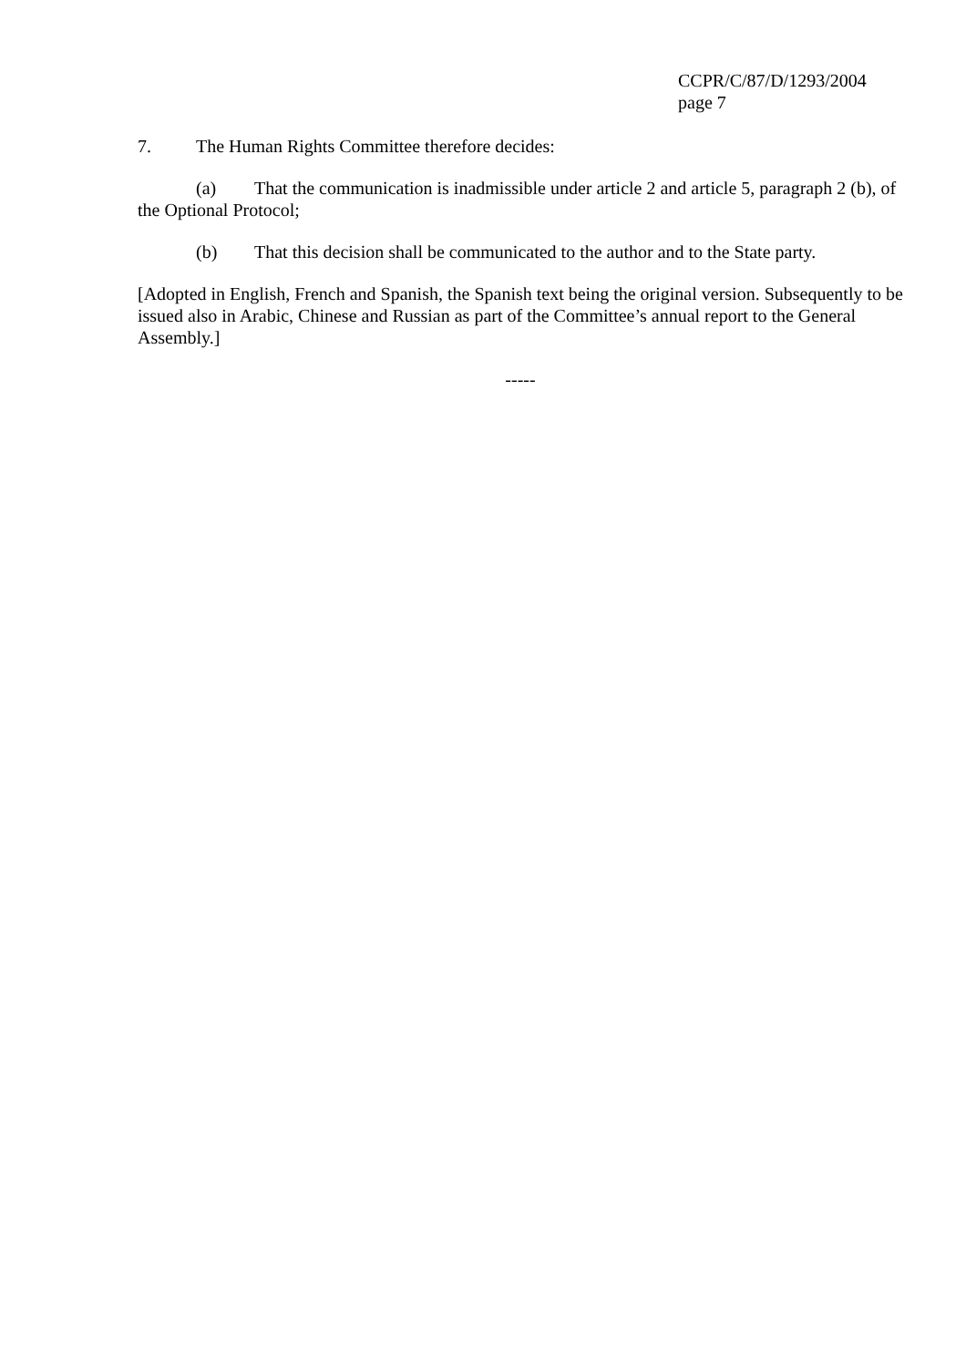CCPR/C/87/D/1293/2004
page 7
7. The Human Rights Committee therefore decides:
(a) That the communication is inadmissible under article 2 and article 5, paragraph 2 (b), of the Optional Protocol;
(b) That this decision shall be communicated to the author and to the State party.
[Adopted in English, French and Spanish, the Spanish text being the original version. Subsequently to be issued also in Arabic, Chinese and Russian as part of the Committee’s annual report to the General Assembly.]
-----